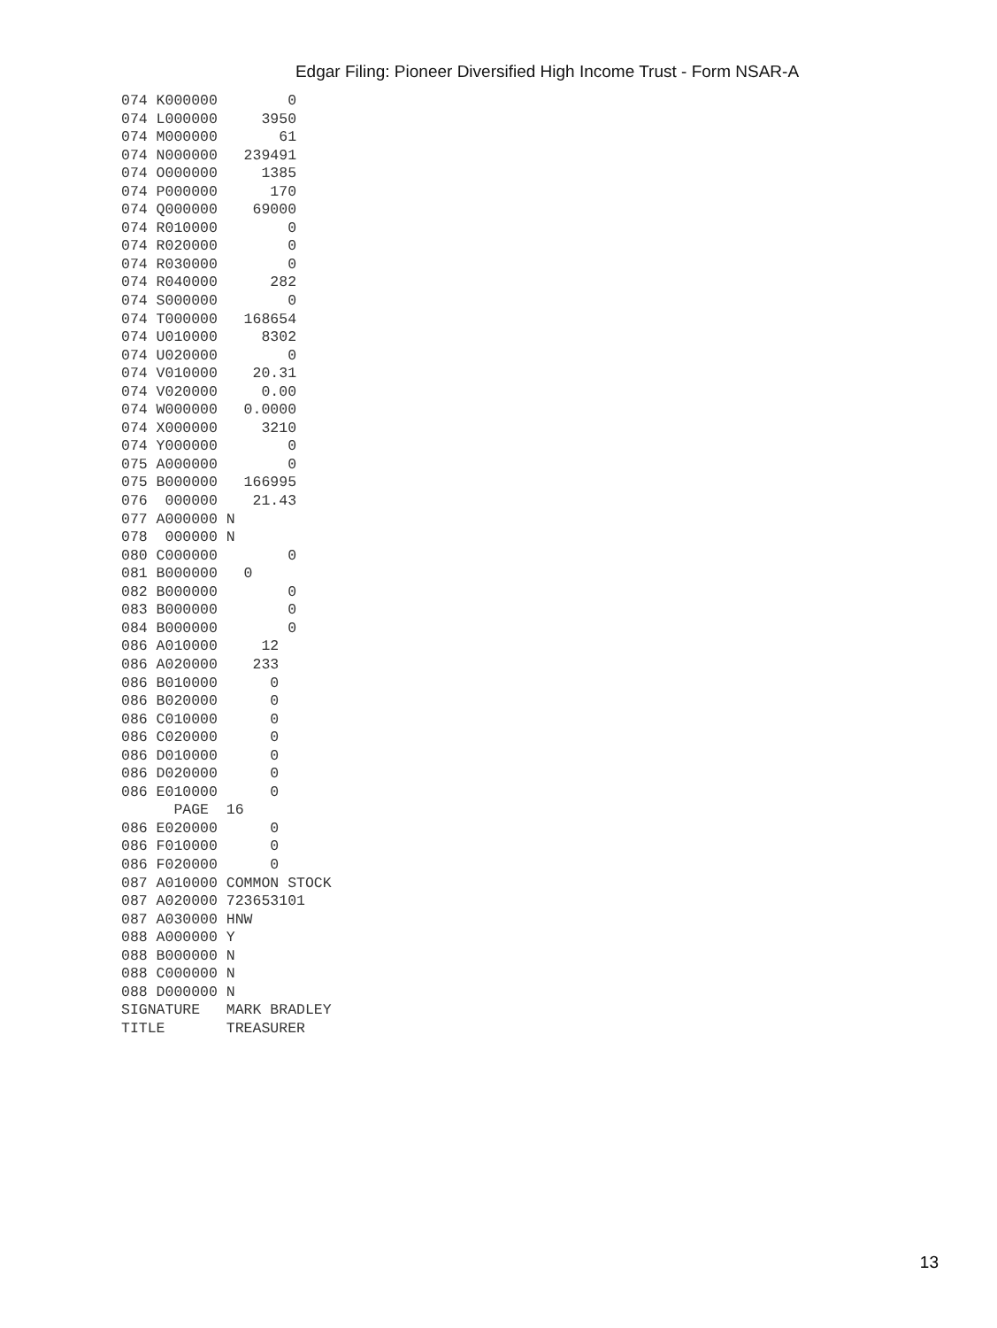Edgar Filing: Pioneer Diversified High Income Trust - Form NSAR-A
074 K000000        0
074 L000000     3950
074 M000000       61
074 N000000   239491
074 O000000     1385
074 P000000      170
074 Q000000    69000
074 R010000        0
074 R020000        0
074 R030000        0
074 R040000      282
074 S000000        0
074 T000000   168654
074 U010000     8302
074 U020000        0
074 V010000    20.31
074 V020000     0.00
074 W000000   0.0000
074 X000000     3210
074 Y000000        0
075 A000000        0
075 B000000   166995
076  000000    21.43
077 A000000 N
078  000000 N
080 C000000        0
081 B000000   0
082 B000000        0
083 B000000        0
084 B000000        0
086 A010000     12
086 A020000    233
086 B010000      0
086 B020000      0
086 C010000      0
086 C020000      0
086 D010000      0
086 D020000      0
086 E010000      0
      PAGE  16
086 E020000      0
086 F010000      0
086 F020000      0
087 A010000 COMMON STOCK
087 A020000 723653101
087 A030000 HNW
088 A000000 Y
088 B000000 N
088 C000000 N
088 D000000 N
SIGNATURE   MARK BRADLEY
TITLE       TREASURER
13